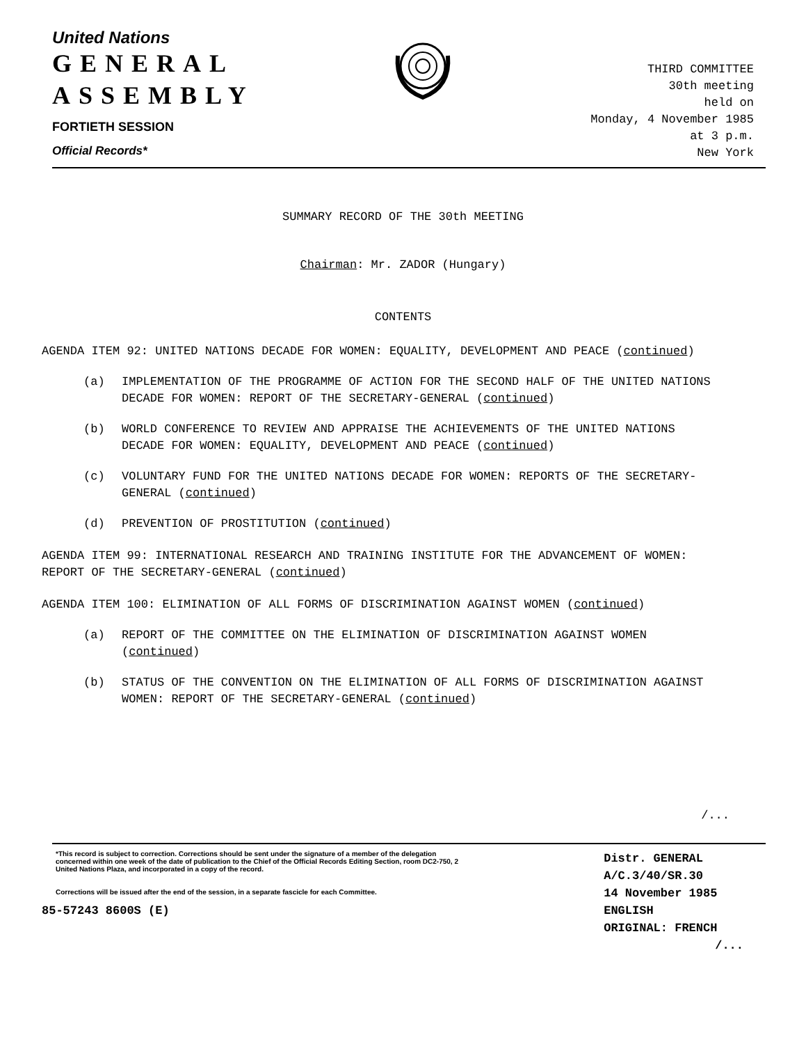United Nations
GENERAL
ASSEMBLY
FORTIETH SESSION
Official Records*
THIRD COMMITTEE
30th meeting
held on
Monday, 4 November 1985
at 3 p.m.
New York
SUMMARY RECORD OF THE 30th MEETING
Chairman: Mr. ZADOR (Hungary)
CONTENTS
AGENDA ITEM 92: UNITED NATIONS DECADE FOR WOMEN: EQUALITY, DEVELOPMENT AND PEACE (continued)
(a) IMPLEMENTATION OF THE PROGRAMME OF ACTION FOR THE SECOND HALF OF THE UNITED NATIONS DECADE FOR WOMEN: REPORT OF THE SECRETARY-GENERAL (continued)
(b) WORLD CONFERENCE TO REVIEW AND APPRAISE THE ACHIEVEMENTS OF THE UNITED NATIONS DECADE FOR WOMEN: EQUALITY, DEVELOPMENT AND PEACE (continued)
(c) VOLUNTARY FUND FOR THE UNITED NATIONS DECADE FOR WOMEN: REPORTS OF THE SECRETARY-GENERAL (continued)
(d) PREVENTION OF PROSTITUTION (continued)
AGENDA ITEM 99: INTERNATIONAL RESEARCH AND TRAINING INSTITUTE FOR THE ADVANCEMENT OF WOMEN: REPORT OF THE SECRETARY-GENERAL (continued)
AGENDA ITEM 100: ELIMINATION OF ALL FORMS OF DISCRIMINATION AGAINST WOMEN (continued)
(a) REPORT OF THE COMMITTEE ON THE ELIMINATION OF DISCRIMINATION AGAINST WOMEN (continued)
(b) STATUS OF THE CONVENTION ON THE ELIMINATION OF ALL FORMS OF DISCRIMINATION AGAINST WOMEN: REPORT OF THE SECRETARY-GENERAL (continued)
/...
*This record is subject to correction. Corrections should be sent under the signature of a member of the delegation concerned within one week of the date of publication to the Chief of the Official Records Editing Section, room DC2-750, 2 United Nations Plaza, and incorporated in a copy of the record.
Corrections will be issued after the end of the session, in a separate fascicle for each Committee.
85-57243 8600S (E)
Distr. GENERAL
A/C.3/40/SR.30
14 November 1985
ENGLISH
ORIGINAL: FRENCH
/...